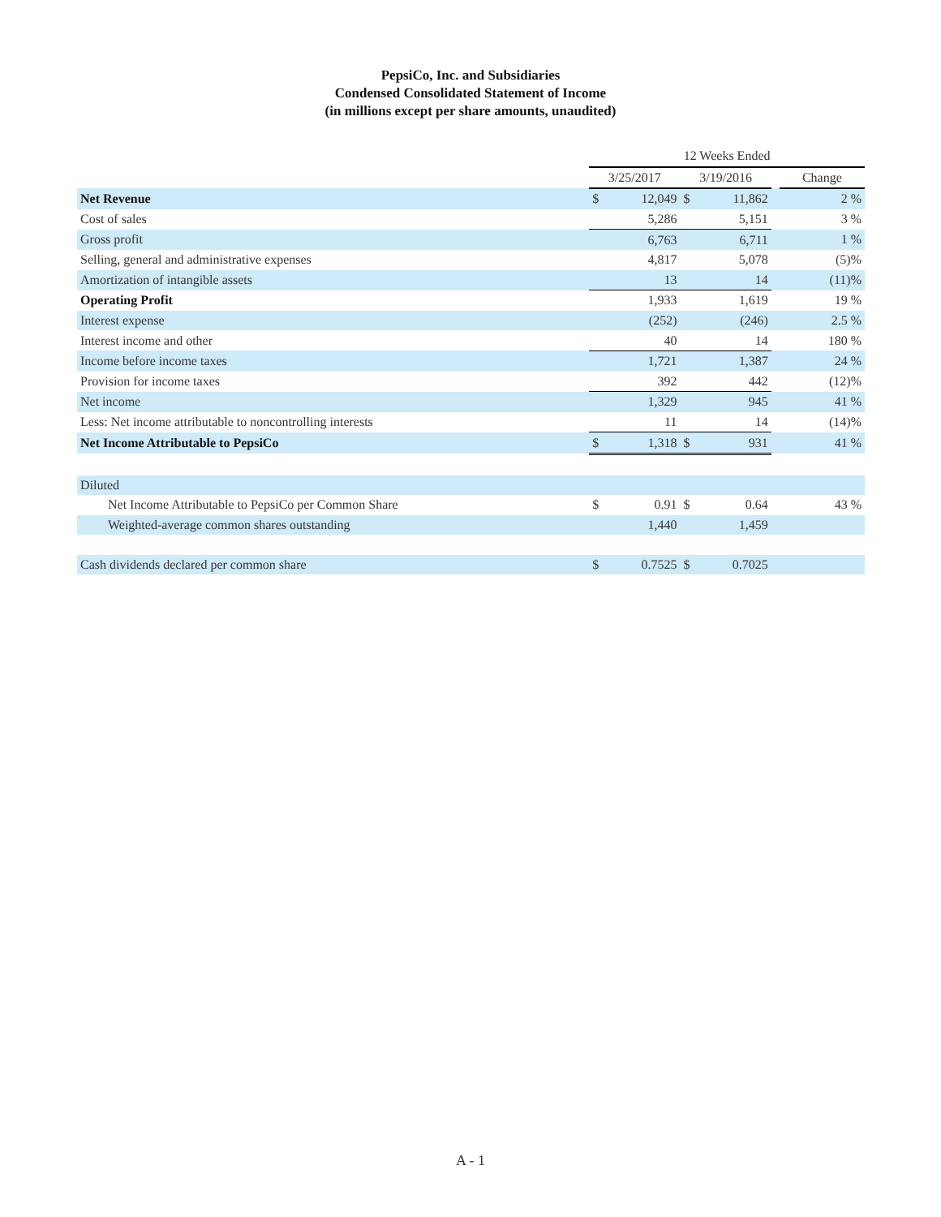PepsiCo, Inc. and Subsidiaries
Condensed Consolidated Statement of Income
(in millions except per share amounts, unaudited)
| | 12 Weeks Ended | | | | | |
| --- | --- | --- | --- | --- | --- | --- |
| | 3/25/2017 | | 3/19/2016 | | | Change |
| Net Revenue | $ | 12,049 | $ | 11,862 | | 2 % |
| Cost of sales | | 5,286 | | 5,151 | | 3 % |
| Gross profit | | 6,763 | | 6,711 | | 1 % |
| Selling, general and administrative expenses | | 4,817 | | 5,078 | | (5)% |
| Amortization of intangible assets | | 13 | | 14 | | (11)% |
| Operating Profit | | 1,933 | | 1,619 | | 19 % |
| Interest expense | | (252) | | (246) | | 2.5 % |
| Interest income and other | | 40 | | 14 | | 180 % |
| Income before income taxes | | 1,721 | | 1,387 | | 24 % |
| Provision for income taxes | | 392 | | 442 | | (12)% |
| Net income | | 1,329 | | 945 | | 41 % |
| Less: Net income attributable to noncontrolling interests | | 11 | | 14 | | (14)% |
| Net Income Attributable to PepsiCo | $ | 1,318 | $ | 931 | | 41 % |
| Diluted | | | | | | |
| Net Income Attributable to PepsiCo per Common Share | $ | 0.91 | $ | 0.64 | | 43 % |
| Weighted-average common shares outstanding | | 1,440 | | 1,459 | | |
| Cash dividends declared per common share | $ | 0.7525 | $ | 0.7025 | | |
A - 1